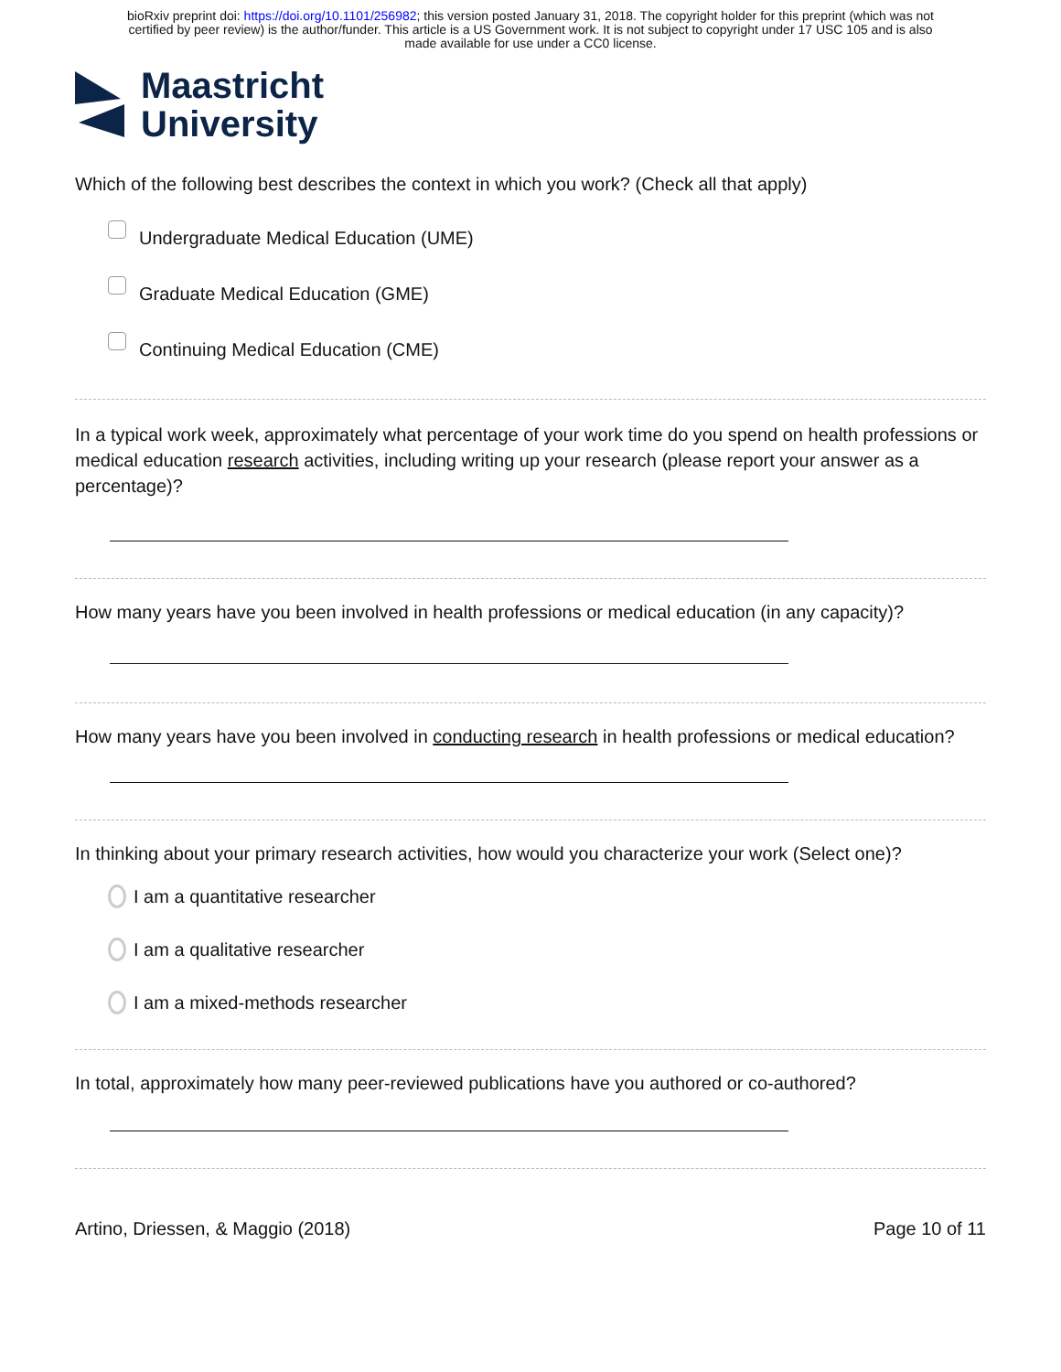bioRxiv preprint doi: https://doi.org/10.1101/256982; this version posted January 31, 2018. The copyright holder for this preprint (which was not
certified by peer review) is the author/funder. This article is a US Government work. It is not subject to copyright under 17 USC 105 and is also
made available for use under a CC0 license.
Maastricht
University
Which of the following best describes the context in which you work? (Check all that apply)
Undergraduate Medical Education (UME)
Graduate Medical Education (GME)
Continuing Medical Education (CME)
In a typical work week, approximately what percentage of your work time do you spend on health professions or medical education research activities, including writing up your research (please report your answer as a percentage)?
How many years have you been involved in health professions or medical education (in any capacity)?
How many years have you been involved in conducting research in health professions or medical education?
In thinking about your primary research activities, how would you characterize your work (Select one)?
I am a quantitative researcher
I am a qualitative researcher
I am a mixed-methods researcher
In total, approximately how many peer-reviewed publications have you authored or co-authored?
Artino, Driessen, & Maggio (2018) Page 10 of 11